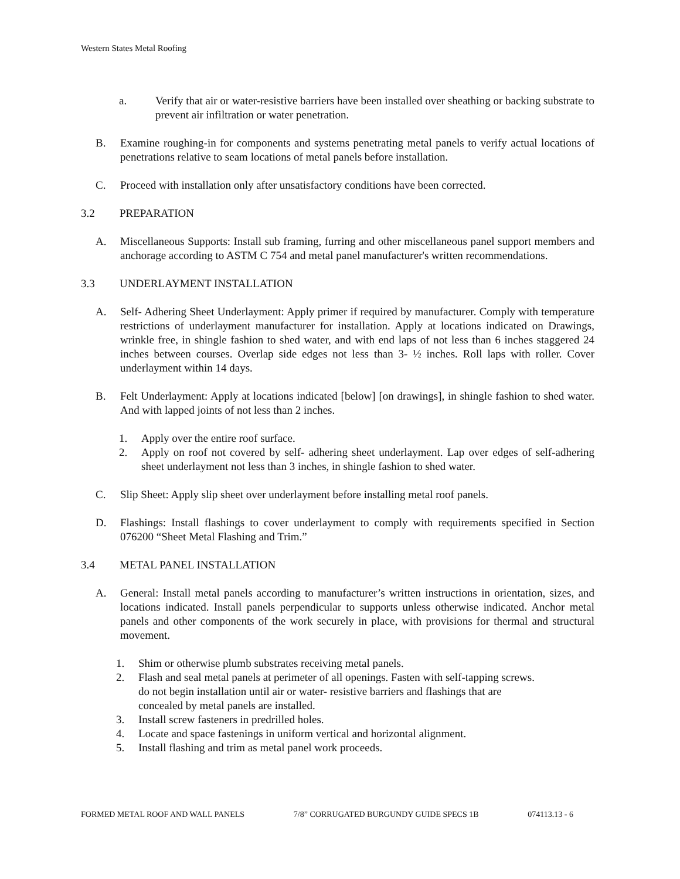Western States Metal Roofing
a. Verify that air or water-resistive barriers have been installed over sheathing or backing substrate to prevent air infiltration or water penetration.
B. Examine roughing-in for components and systems penetrating metal panels to verify actual locations of penetrations relative to seam locations of metal panels before installation.
C. Proceed with installation only after unsatisfactory conditions have been corrected.
3.2 PREPARATION
A. Miscellaneous Supports: Install sub framing, furring and other miscellaneous panel support members and anchorage according to ASTM C 754 and metal panel manufacturer's written recommendations.
3.3 UNDERLAYMENT INSTALLATION
A. Self- Adhering Sheet Underlayment: Apply primer if required by manufacturer. Comply with temperature restrictions of underlayment manufacturer for installation. Apply at locations indicated on Drawings, wrinkle free, in shingle fashion to shed water, and with end laps of not less than 6 inches staggered 24 inches between courses. Overlap side edges not less than 3- ½ inches. Roll laps with roller. Cover underlayment within 14 days.
B. Felt Underlayment: Apply at locations indicated [below] [on drawings], in shingle fashion to shed water. And with lapped joints of not less than 2 inches.
1. Apply over the entire roof surface.
2. Apply on roof not covered by self- adhering sheet underlayment. Lap over edges of self-adhering sheet underlayment not less than 3 inches, in shingle fashion to shed water.
C. Slip Sheet: Apply slip sheet over underlayment before installing metal roof panels.
D. Flashings: Install flashings to cover underlayment to comply with requirements specified in Section 076200 “Sheet Metal Flashing and Trim.”
3.4 METAL PANEL INSTALLATION
A. General: Install metal panels according to manufacturer’s written instructions in orientation, sizes, and locations indicated. Install panels perpendicular to supports unless otherwise indicated. Anchor metal panels and other components of the work securely in place, with provisions for thermal and structural movement.
1. Shim or otherwise plumb substrates receiving metal panels.
2. Flash and seal metal panels at perimeter of all openings. Fasten with self-tapping screws.
do not begin installation until air or water- resistive barriers and flashings that are
concealed by metal panels are installed.
3. Install screw fasteners in predrilled holes.
4. Locate and space fastenings in uniform vertical and horizontal alignment.
5. Install flashing and trim as metal panel work proceeds.
FORMED METAL ROOF AND WALL PANELS 7/8” CORRUGATED BURGUNDY GUIDE SPECS 1B 074113.13 - 6